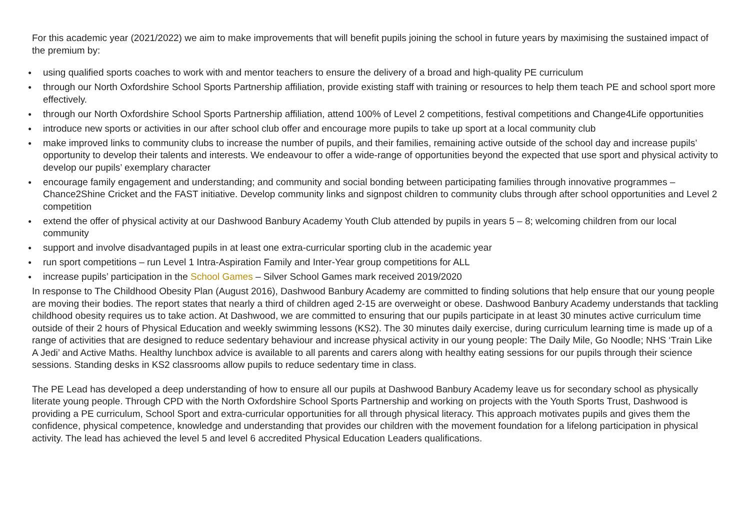For this academic year (2021/2022) we aim to make improvements that will benefit pupils joining the school in future years by maximising the sustained impact of the premium by:
● using qualified sports coaches to work with and mentor teachers to ensure the delivery of a broad and high-quality PE curriculum
● through our North Oxfordshire School Sports Partnership affiliation, provide existing staff with training or resources to help them teach PE and school sport more effectively.
● through our North Oxfordshire School Sports Partnership affiliation, attend 100% of Level 2 competitions, festival competitions and Change4Life opportunities
● introduce new sports or activities in our after school club offer and encourage more pupils to take up sport at a local community club
● make improved links to community clubs to increase the number of pupils, and their families, remaining active outside of the school day and increase pupils’ opportunity to develop their talents and interests. We endeavour to offer a wide-range of opportunities beyond the expected that use sport and physical activity to develop our pupils’ exemplary character
● encourage family engagement and understanding; and community and social bonding between participating families through innovative programmes – Chance2Shine Cricket and the FAST initiative. Develop community links and signpost children to community clubs through after school opportunities and Level 2 competition
● extend the offer of physical activity at our Dashwood Banbury Academy Youth Club attended by pupils in years 5 – 8; welcoming children from our local community
● support and involve disadvantaged pupils in at least one extra-curricular sporting club in the academic year
● run sport competitions – run Level 1 Intra-Aspiration Family and Inter-Year group competitions for ALL
● increase pupils’ participation in the School Games – Silver School Games mark received 2019/2020
In response to The Childhood Obesity Plan (August 2016), Dashwood Banbury Academy are committed to finding solutions that help ensure that our young people are moving their bodies. The report states that nearly a third of children aged 2-15 are overweight or obese. Dashwood Banbury Academy understands that tackling childhood obesity requires us to take action. At Dashwood, we are committed to ensuring that our pupils participate in at least 30 minutes active curriculum time outside of their 2 hours of Physical Education and weekly swimming lessons (KS2). The 30 minutes daily exercise, during curriculum learning time is made up of a range of activities that are designed to reduce sedentary behaviour and increase physical activity in our young people: The Daily Mile, Go Noodle; NHS ‘Train Like A Jedi’ and Active Maths. Healthy lunchbox advice is available to all parents and carers along with healthy eating sessions for our pupils through their science sessions. Standing desks in KS2 classrooms allow pupils to reduce sedentary time in class.
The PE Lead has developed a deep understanding of how to ensure all our pupils at Dashwood Banbury Academy leave us for secondary school as physically literate young people. Through CPD with the North Oxfordshire School Sports Partnership and working on projects with the Youth Sports Trust, Dashwood is providing a PE curriculum, School Sport and extra-curricular opportunities for all through physical literacy. This approach motivates pupils and gives them the confidence, physical competence, knowledge and understanding that provides our children with the movement foundation for a lifelong participation in physical activity. The lead has achieved the level 5 and level 6 accredited Physical Education Leaders qualifications.